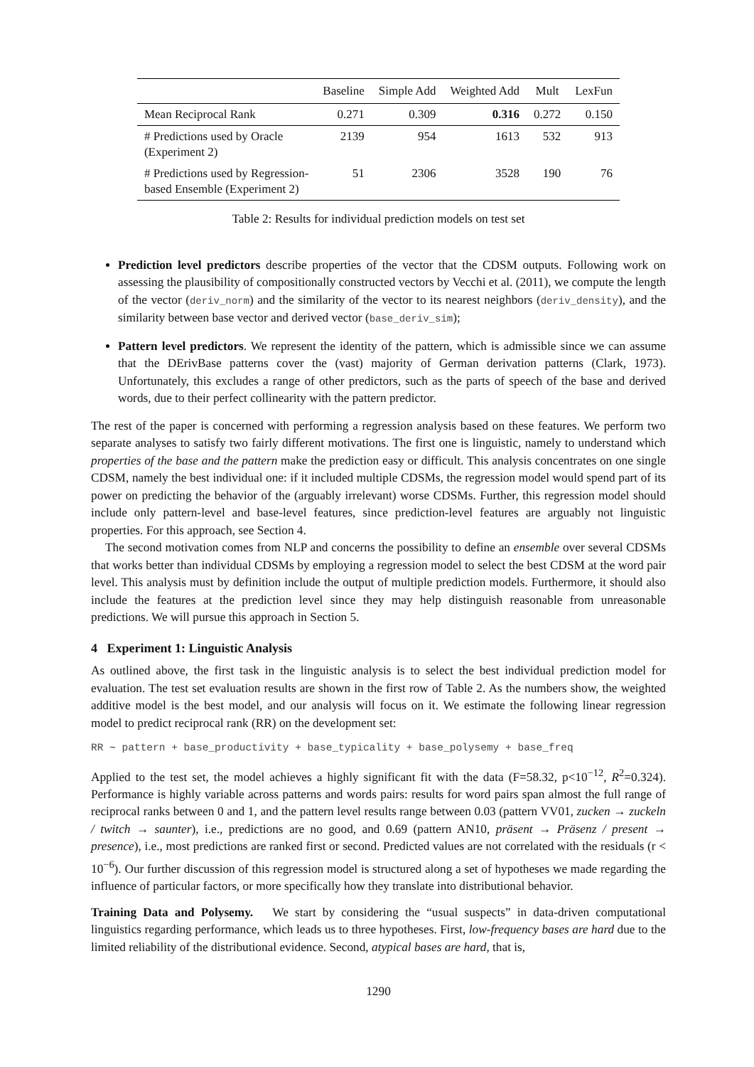| | Baseline | Simple Add | Weighted Add | Mult | LexFun |
| --- | --- | --- | --- | --- | --- |
| Mean Reciprocal Rank | 0.271 | 0.309 | 0.316 | 0.272 | 0.150 |
| # Predictions used by Oracle (Experiment 2) | 2139 | 954 | 1613 | 532 | 913 |
| # Predictions used by Regression- based Ensemble (Experiment 2) | 51 | 2306 | 3528 | 190 | 76 |
Table 2: Results for individual prediction models on test set
Prediction level predictors describe properties of the vector that the CDSM outputs. Following work on assessing the plausibility of compositionally constructed vectors by Vecchi et al. (2011), we compute the length of the vector (deriv_norm) and the similarity of the vector to its nearest neighbors (deriv_density), and the similarity between base vector and derived vector (base_deriv_sim);
Pattern level predictors. We represent the identity of the pattern, which is admissible since we can assume that the DErivBase patterns cover the (vast) majority of German derivation patterns (Clark, 1973). Unfortunately, this excludes a range of other predictors, such as the parts of speech of the base and derived words, due to their perfect collinearity with the pattern predictor.
The rest of the paper is concerned with performing a regression analysis based on these features. We perform two separate analyses to satisfy two fairly different motivations. The first one is linguistic, namely to understand which properties of the base and the pattern make the prediction easy or difficult. This analysis concentrates on one single CDSM, namely the best individual one: if it included multiple CDSMs, the regression model would spend part of its power on predicting the behavior of the (arguably irrelevant) worse CDSMs. Further, this regression model should include only pattern-level and base-level features, since prediction-level features are arguably not linguistic properties. For this approach, see Section 4.
The second motivation comes from NLP and concerns the possibility to define an ensemble over several CDSMs that works better than individual CDSMs by employing a regression model to select the best CDSM at the word pair level. This analysis must by definition include the output of multiple prediction models. Furthermore, it should also include the features at the prediction level since they may help distinguish reasonable from unreasonable predictions. We will pursue this approach in Section 5.
4 Experiment 1: Linguistic Analysis
As outlined above, the first task in the linguistic analysis is to select the best individual prediction model for evaluation. The test set evaluation results are shown in the first row of Table 2. As the numbers show, the weighted additive model is the best model, and our analysis will focus on it. We estimate the following linear regression model to predict reciprocal rank (RR) on the development set:
RR ∼ pattern + base_productivity + base_typicality + base_polysemy + base_freq
Applied to the test set, the model achieves a highly significant fit with the data (F=58.32, p<10<sup>−12</sup>, R<sup>2</sup>=0.324). Performance is highly variable across patterns and words pairs: results for word pairs span almost the full range of reciprocal ranks between 0 and 1, and the pattern level results range between 0.03 (pattern VV01, zucken → zuckeln / twitch → saunter), i.e., predictions are no good, and 0.69 (pattern AN10, präsent → Präsenz / present → presence), i.e., most predictions are ranked first or second. Predicted values are not correlated with the residuals (r < 10<sup>−6</sup>). Our further discussion of this regression model is structured along a set of hypotheses we made regarding the influence of particular factors, or more specifically how they translate into distributional behavior.
Training Data and Polysemy. We start by considering the “usual suspects” in data-driven computational linguistics regarding performance, which leads us to three hypotheses. First, low-frequency bases are hard due to the limited reliability of the distributional evidence. Second, atypical bases are hard, that is,
1290